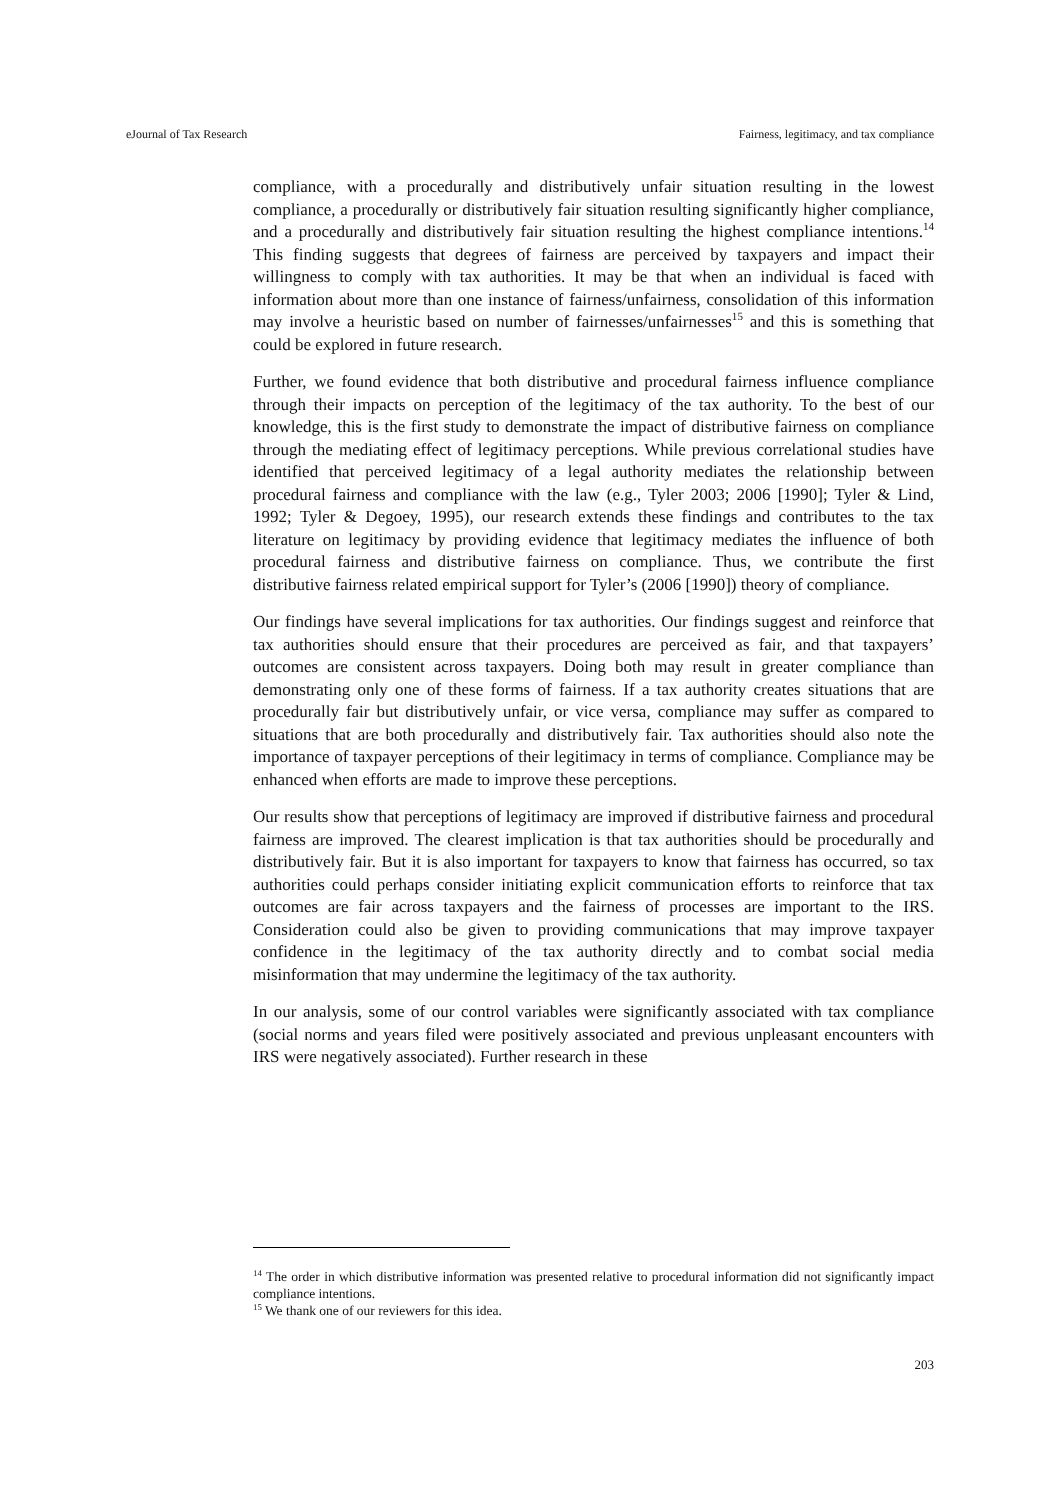eJournal of Tax Research Fairness, legitimacy, and tax compliance
compliance, with a procedurally and distributively unfair situation resulting in the lowest compliance, a procedurally or distributively fair situation resulting significantly higher compliance, and a procedurally and distributively fair situation resulting the highest compliance intentions.<sup>14</sup> This finding suggests that degrees of fairness are perceived by taxpayers and impact their willingness to comply with tax authorities. It may be that when an individual is faced with information about more than one instance of fairness/unfairness, consolidation of this information may involve a heuristic based on number of fairnesses/unfairnesses<sup>15</sup> and this is something that could be explored in future research.
Further, we found evidence that both distributive and procedural fairness influence compliance through their impacts on perception of the legitimacy of the tax authority. To the best of our knowledge, this is the first study to demonstrate the impact of distributive fairness on compliance through the mediating effect of legitimacy perceptions. While previous correlational studies have identified that perceived legitimacy of a legal authority mediates the relationship between procedural fairness and compliance with the law (e.g., Tyler 2003; 2006 [1990]; Tyler & Lind, 1992; Tyler & Degoey, 1995), our research extends these findings and contributes to the tax literature on legitimacy by providing evidence that legitimacy mediates the influence of both procedural fairness and distributive fairness on compliance. Thus, we contribute the first distributive fairness related empirical support for Tyler’s (2006 [1990]) theory of compliance.
Our findings have several implications for tax authorities. Our findings suggest and reinforce that tax authorities should ensure that their procedures are perceived as fair, and that taxpayers’ outcomes are consistent across taxpayers. Doing both may result in greater compliance than demonstrating only one of these forms of fairness. If a tax authority creates situations that are procedurally fair but distributively unfair, or vice versa, compliance may suffer as compared to situations that are both procedurally and distributively fair. Tax authorities should also note the importance of taxpayer perceptions of their legitimacy in terms of compliance. Compliance may be enhanced when efforts are made to improve these perceptions.
Our results show that perceptions of legitimacy are improved if distributive fairness and procedural fairness are improved. The clearest implication is that tax authorities should be procedurally and distributively fair. But it is also important for taxpayers to know that fairness has occurred, so tax authorities could perhaps consider initiating explicit communication efforts to reinforce that tax outcomes are fair across taxpayers and the fairness of processes are important to the IRS. Consideration could also be given to providing communications that may improve taxpayer confidence in the legitimacy of the tax authority directly and to combat social media misinformation that may undermine the legitimacy of the tax authority.
In our analysis, some of our control variables were significantly associated with tax compliance (social norms and years filed were positively associated and previous unpleasant encounters with IRS were negatively associated). Further research in these
<sup>14</sup> The order in which distributive information was presented relative to procedural information did not significantly impact compliance intentions.
<sup>15</sup> We thank one of our reviewers for this idea.
203